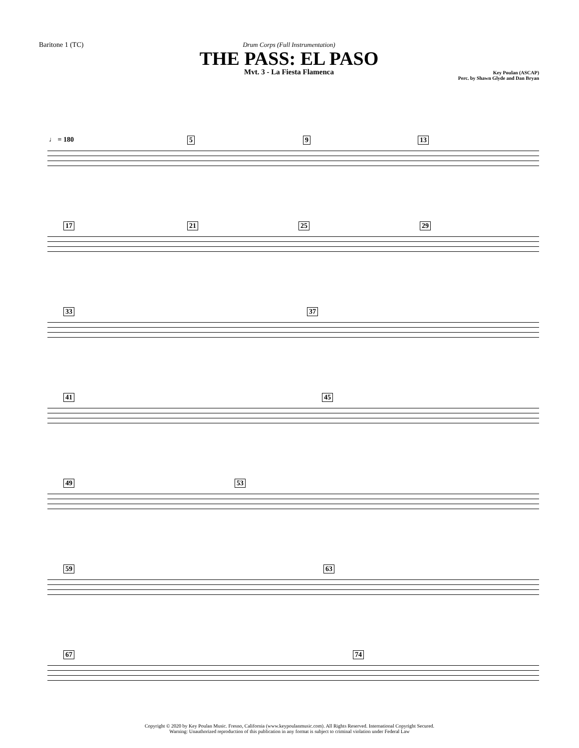Baritone 1 (TC) Drum Corps (Full Instrumentation)
THE PASS: EL PASO
Mvt. 3 - La Fiesta Flamenca
Key Poulan (ASCAP)
Perc. by Shawn Glyde and Dan Bryan
♩ = 180 5 9 13
17 21 25 29
33 37
41 45
49 53
59 63
67 74
Copyright © 2020 by Key Poulan Music. Fresno, California (www.keypoulanmusic.com). All Rights Reserved. International Copyright Secured.
Warning: Unauthorized reproduction of this publication in any format is subject to criminal violation under Federal Law